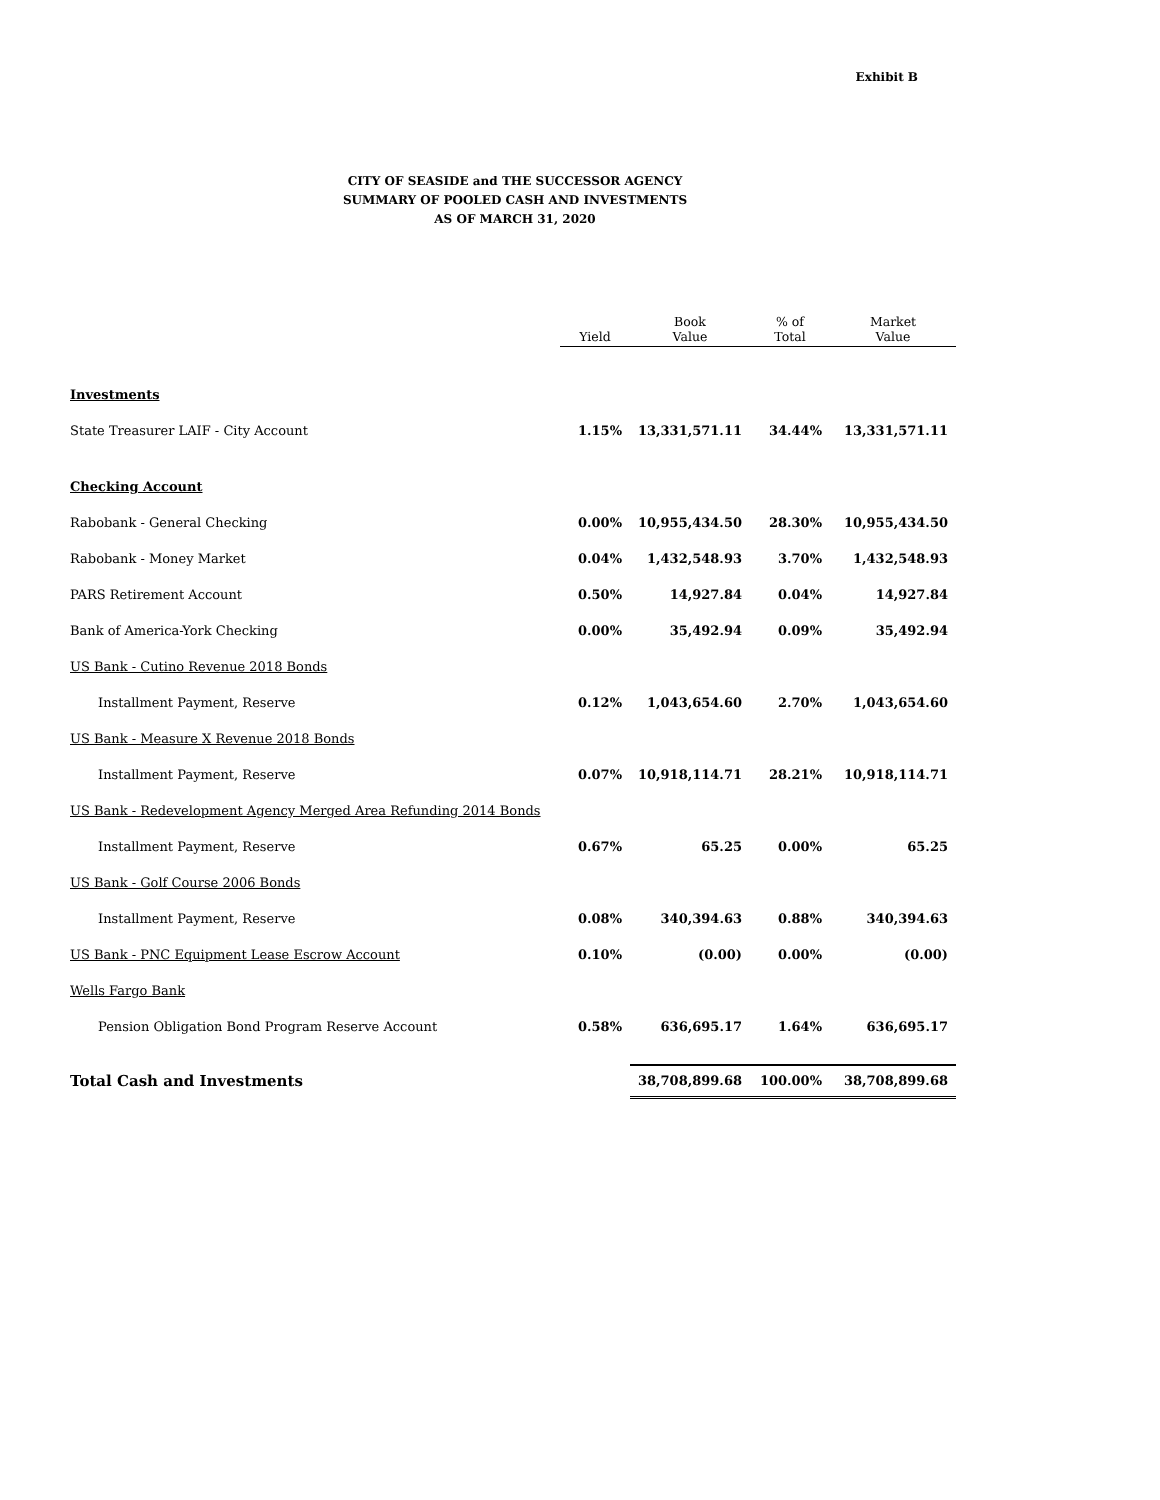Exhibit B
CITY OF SEASIDE and THE SUCCESSOR AGENCY
SUMMARY OF POOLED CASH AND INVESTMENTS
AS OF MARCH 31, 2020
| | Yield | Book Value | % of Total | Market Value |
| --- | --- | --- | --- | --- |
| Investments | | | | |
| State Treasurer LAIF - City Account | 1.15% | 13,331,571.11 | 34.44% | 13,331,571.11 |
| Checking Account | | | | |
| Rabobank - General Checking | 0.00% | 10,955,434.50 | 28.30% | 10,955,434.50 |
| Rabobank - Money Market | 0.04% | 1,432,548.93 | 3.70% | 1,432,548.93 |
| PARS Retirement Account | 0.50% | 14,927.84 | 0.04% | 14,927.84 |
| Bank of America-York Checking | 0.00% | 35,492.94 | 0.09% | 35,492.94 |
| US Bank - Cutino Revenue 2018 Bonds | | | | |
| Installment Payment, Reserve | 0.12% | 1,043,654.60 | 2.70% | 1,043,654.60 |
| US Bank - Measure X Revenue 2018 Bonds | | | | |
| Installment Payment, Reserve | 0.07% | 10,918,114.71 | 28.21% | 10,918,114.71 |
| US Bank - Redevelopment Agency Merged Area Refunding 2014 Bonds | | | | |
| Installment Payment, Reserve | 0.67% | 65.25 | 0.00% | 65.25 |
| US Bank - Golf Course 2006 Bonds | | | | |
| Installment Payment, Reserve | 0.08% | 340,394.63 | 0.88% | 340,394.63 |
| US Bank - PNC Equipment Lease Escrow Account | 0.10% | (0.00) | 0.00% | (0.00) |
| Wells Fargo Bank | | | | |
| Pension Obligation Bond Program Reserve Account | 0.58% | 636,695.17 | 1.64% | 636,695.17 |
| Total Cash and Investments | | 38,708,899.68 | 100.00% | 38,708,899.68 |